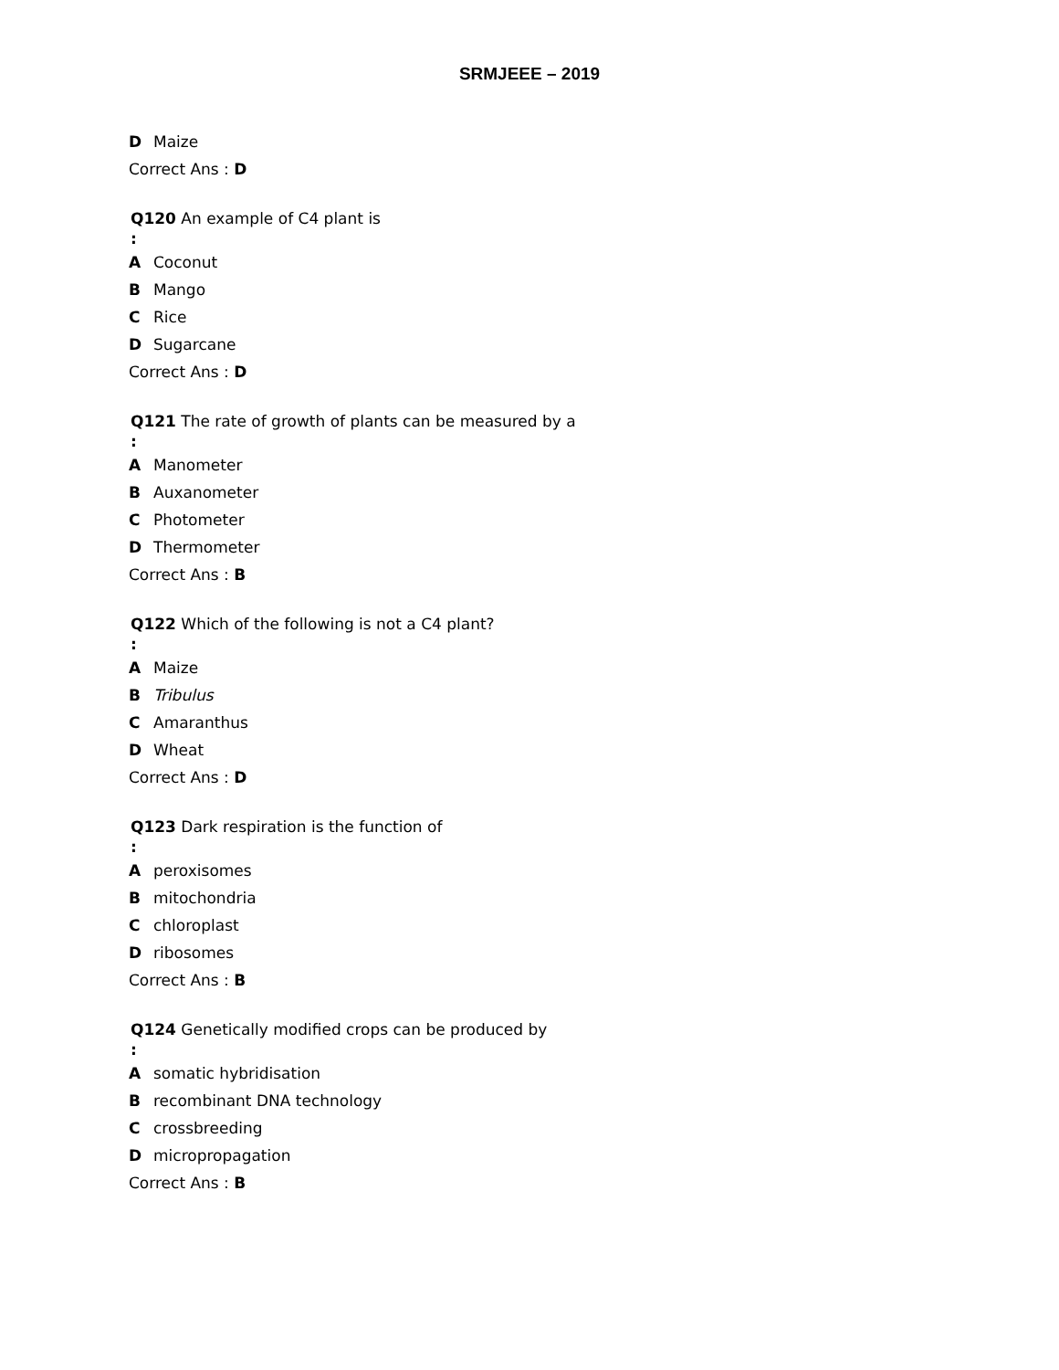SRMJEEE – 2019
D Maize
Correct Ans : D
Q120 An example of C4 plant is:
A Coconut
B Mango
C Rice
D Sugarcane
Correct Ans : D
Q121 The rate of growth of plants can be measured by a:
A Manometer
B Auxanometer
C Photometer
D Thermometer
Correct Ans : B
Q122 Which of the following is not a C4 plant?:
A Maize
B Tribulus
C Amaranthus
D Wheat
Correct Ans : D
Q123 Dark respiration is the function of:
Aperoxisomes
Bmitochondria
Cchloroplast
Dribosomes
Correct Ans : B
Q124 Genetically modified crops can be produced by:
Asomatic hybridisation
Brecombinant DNA technology
Ccrossbreeding
Dmicropropagation
Correct Ans : B